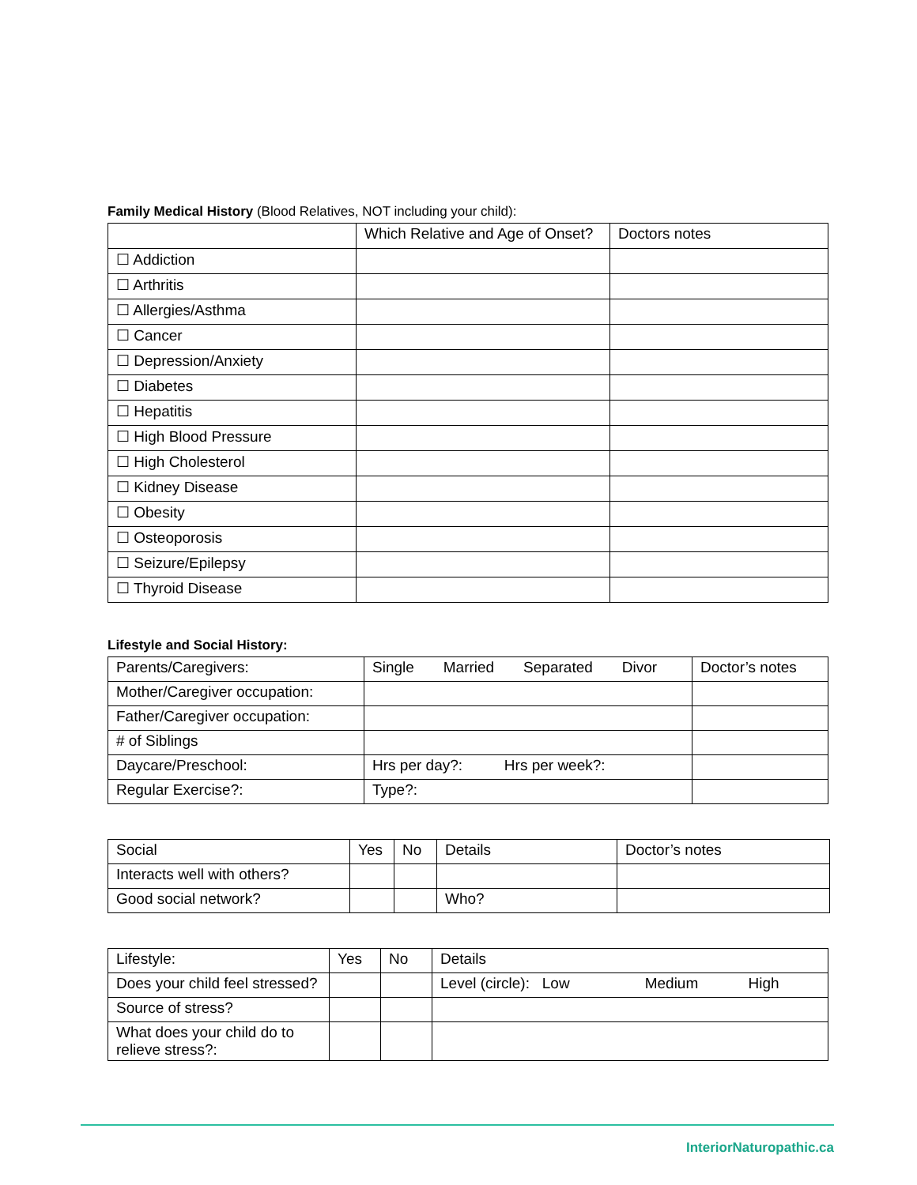Family Medical History (Blood Relatives, NOT including your child):
| | Which Relative and Age of Onset? | Doctors notes |
| ☐ Addiction | | |
| ☐ Arthritis | | |
| ☐ Allergies/Asthma | | |
| ☐ Cancer | | |
| ☐ Depression/Anxiety | | |
| ☐ Diabetes | | |
| ☐ Hepatitis | | |
| ☐ High Blood Pressure | | |
| ☐ High Cholesterol | | |
| ☐ Kidney Disease | | |
| ☐ Obesity | | |
| ☐ Osteoporosis | | |
| ☐ Seizure/Epilepsy | | |
| ☐ Thyroid Disease | | |
Lifestyle and Social History:
| Parents/Caregivers: | Single Married Separated Divor | Doctor’s notes |
| Mother/Caregiver occupation: | | |
| Father/Caregiver occupation: | | |
| # of Siblings | | |
| Daycare/Preschool: | Hrs per day?: Hrs per week?: | |
| Regular Exercise?: | Type?: | |
| Social | Yes | No | Details | Doctor’s notes |
| Interacts well with others? | | | | |
| Good social network? | | | Who? | |
| Lifestyle: | Yes | No | Details |
| Does your child feel stressed? | | | Level (circle): Low Medium High |
| Source of stress? | | | |
| What does your child do to relieve stress?: | | | |
InteriorNaturopathic.ca